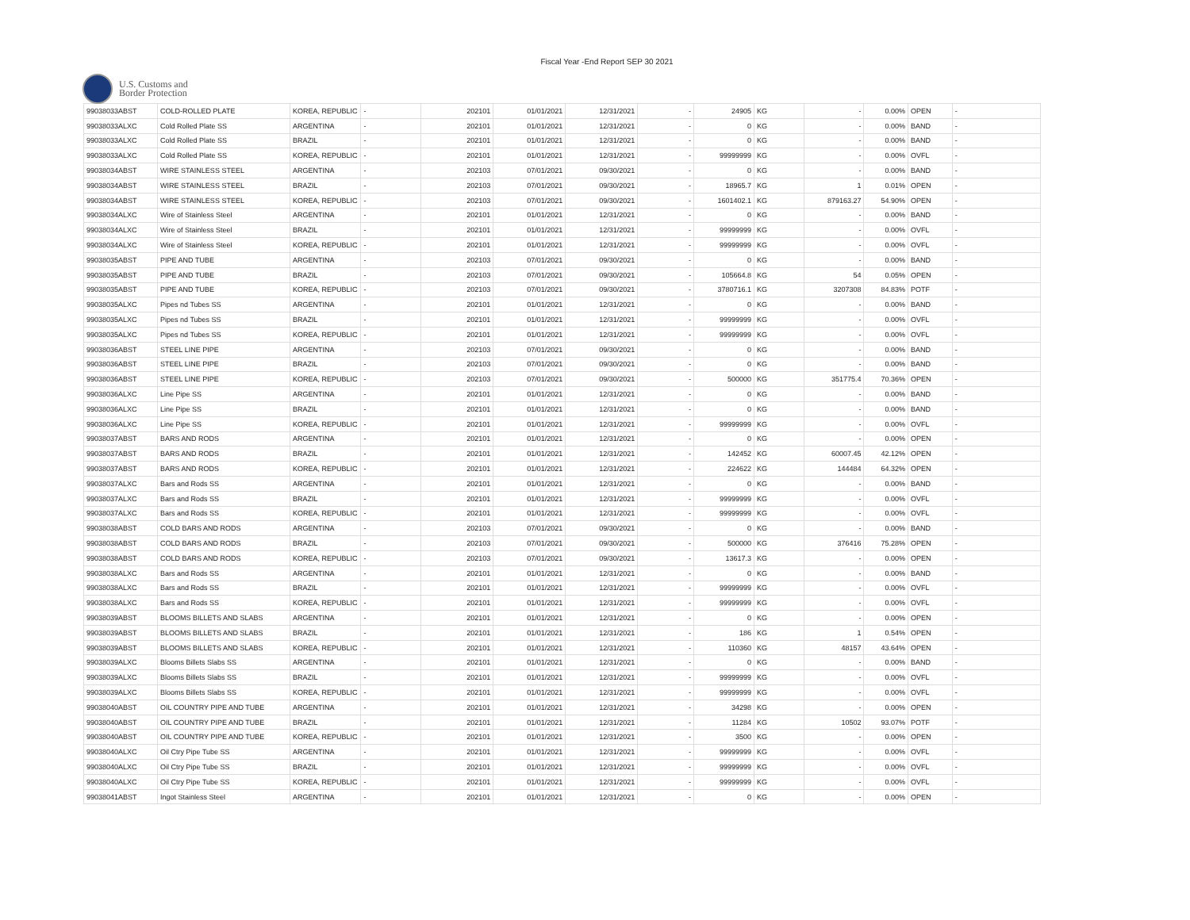Fiscal Year -End Report SEP 30 2021
U.S. Customs and
Border Protection
| 99038033ABST | COLD-ROLLED PLATE | KOREA, REPUBLIC | - | 202101 | 01/01/2021 | 12/31/2021 | - | 24905 | KG | - | 0.00% | OPEN | - |
| 99038033ALXC | Cold Rolled Plate SS | ARGENTINA | - | 202101 | 01/01/2021 | 12/31/2021 | - | 0 | KG | - | 0.00% | BAND | - |
| 99038033ALXC | Cold Rolled Plate SS | BRAZIL | - | 202101 | 01/01/2021 | 12/31/2021 | - | 0 | KG | - | 0.00% | BAND | - |
| 99038033ALXC | Cold Rolled Plate SS | KOREA, REPUBLIC | - | 202101 | 01/01/2021 | 12/31/2021 | - | 99999999 | KG | - | 0.00% | OVFL | - |
| 99038034ABST | WIRE STAINLESS STEEL | ARGENTINA | - | 202103 | 07/01/2021 | 09/30/2021 | - | 0 | KG | - | 0.00% | BAND | - |
| 99038034ABST | WIRE STAINLESS STEEL | BRAZIL | - | 202103 | 07/01/2021 | 09/30/2021 | - | 18965.7 | KG | 1 | 0.01% | OPEN | - |
| 99038034ABST | WIRE STAINLESS STEEL | KOREA, REPUBLIC | - | 202103 | 07/01/2021 | 09/30/2021 | - | 1601402.1 | KG | 879163.27 | 54.90% | OPEN | - |
| 99038034ALXC | Wire of Stainless Steel | ARGENTINA | - | 202101 | 01/01/2021 | 12/31/2021 | - | 0 | KG | - | 0.00% | BAND | - |
| 99038034ALXC | Wire of Stainless Steel | BRAZIL | - | 202101 | 01/01/2021 | 12/31/2021 | - | 99999999 | KG | - | 0.00% | OVFL | - |
| 99038034ALXC | Wire of Stainless Steel | KOREA, REPUBLIC | - | 202101 | 01/01/2021 | 12/31/2021 | - | 99999999 | KG | - | 0.00% | OVFL | - |
| 99038035ABST | PIPE AND TUBE | ARGENTINA | - | 202103 | 07/01/2021 | 09/30/2021 | - | 0 | KG | - | 0.00% | BAND | - |
| 99038035ABST | PIPE AND TUBE | BRAZIL | - | 202103 | 07/01/2021 | 09/30/2021 | - | 105664.8 | KG | 54 | 0.05% | OPEN | - |
| 99038035ABST | PIPE AND TUBE | KOREA, REPUBLIC | - | 202103 | 07/01/2021 | 09/30/2021 | - | 3780716.1 | KG | 3207308 | 84.83% | POTF | - |
| 99038035ALXC | Pipes nd Tubes SS | ARGENTINA | - | 202101 | 01/01/2021 | 12/31/2021 | - | 0 | KG | - | 0.00% | BAND | - |
| 99038035ALXC | Pipes nd Tubes SS | BRAZIL | - | 202101 | 01/01/2021 | 12/31/2021 | - | 99999999 | KG | - | 0.00% | OVFL | - |
| 99038035ALXC | Pipes nd Tubes SS | KOREA, REPUBLIC | - | 202101 | 01/01/2021 | 12/31/2021 | - | 99999999 | KG | - | 0.00% | OVFL | - |
| 99038036ABST | STEEL LINE PIPE | ARGENTINA | - | 202103 | 07/01/2021 | 09/30/2021 | - | 0 | KG | - | 0.00% | BAND | - |
| 99038036ABST | STEEL LINE PIPE | BRAZIL | - | 202103 | 07/01/2021 | 09/30/2021 | - | 0 | KG | - | 0.00% | BAND | - |
| 99038036ABST | STEEL LINE PIPE | KOREA, REPUBLIC | - | 202103 | 07/01/2021 | 09/30/2021 | - | 500000 | KG | 351775.4 | 70.36% | OPEN | - |
| 99038036ALXC | Line Pipe SS | ARGENTINA | - | 202101 | 01/01/2021 | 12/31/2021 | - | 0 | KG | - | 0.00% | BAND | - |
| 99038036ALXC | Line Pipe SS | BRAZIL | - | 202101 | 01/01/2021 | 12/31/2021 | - | 0 | KG | - | 0.00% | BAND | - |
| 99038036ALXC | Line Pipe SS | KOREA, REPUBLIC | - | 202101 | 01/01/2021 | 12/31/2021 | - | 99999999 | KG | - | 0.00% | OVFL | - |
| 99038037ABST | BARS AND RODS | ARGENTINA | - | 202101 | 01/01/2021 | 12/31/2021 | - | 0 | KG | - | 0.00% | OPEN | - |
| 99038037ABST | BARS AND RODS | BRAZIL | - | 202101 | 01/01/2021 | 12/31/2021 | - | 142452 | KG | 60007.45 | 42.12% | OPEN | - |
| 99038037ABST | BARS AND RODS | KOREA, REPUBLIC | - | 202101 | 01/01/2021 | 12/31/2021 | - | 224622 | KG | 144484 | 64.32% | OPEN | - |
| 99038037ALXC | Bars and Rods SS | ARGENTINA | - | 202101 | 01/01/2021 | 12/31/2021 | - | 0 | KG | - | 0.00% | BAND | - |
| 99038037ALXC | Bars and Rods SS | BRAZIL | - | 202101 | 01/01/2021 | 12/31/2021 | - | 99999999 | KG | - | 0.00% | OVFL | - |
| 99038037ALXC | Bars and Rods SS | KOREA, REPUBLIC | - | 202101 | 01/01/2021 | 12/31/2021 | - | 99999999 | KG | - | 0.00% | OVFL | - |
| 99038038ABST | COLD BARS AND RODS | ARGENTINA | - | 202103 | 07/01/2021 | 09/30/2021 | - | 0 | KG | - | 0.00% | BAND | - |
| 99038038ABST | COLD BARS AND RODS | BRAZIL | - | 202103 | 07/01/2021 | 09/30/2021 | - | 500000 | KG | 376416 | 75.28% | OPEN | - |
| 99038038ABST | COLD BARS AND RODS | KOREA, REPUBLIC | - | 202103 | 07/01/2021 | 09/30/2021 | - | 13617.3 | KG | - | 0.00% | OPEN | - |
| 99038038ALXC | Bars and Rods SS | ARGENTINA | - | 202101 | 01/01/2021 | 12/31/2021 | - | 0 | KG | - | 0.00% | BAND | - |
| 99038038ALXC | Bars and Rods SS | BRAZIL | - | 202101 | 01/01/2021 | 12/31/2021 | - | 99999999 | KG | - | 0.00% | OVFL | - |
| 99038038ALXC | Bars and Rods SS | KOREA, REPUBLIC | - | 202101 | 01/01/2021 | 12/31/2021 | - | 99999999 | KG | - | 0.00% | OVFL | - |
| 99038039ABST | BLOOMS BILLETS AND SLABS | ARGENTINA | - | 202101 | 01/01/2021 | 12/31/2021 | - | 0 | KG | - | 0.00% | OPEN | - |
| 99038039ABST | BLOOMS BILLETS AND SLABS | BRAZIL | - | 202101 | 01/01/2021 | 12/31/2021 | - | 186 | KG | 1 | 0.54% | OPEN | - |
| 99038039ABST | BLOOMS BILLETS AND SLABS | KOREA, REPUBLIC | - | 202101 | 01/01/2021 | 12/31/2021 | - | 110360 | KG | 48157 | 43.64% | OPEN | - |
| 99038039ALXC | Blooms Billets Slabs SS | ARGENTINA | - | 202101 | 01/01/2021 | 12/31/2021 | - | 0 | KG | - | 0.00% | BAND | - |
| 99038039ALXC | Blooms Billets Slabs SS | BRAZIL | - | 202101 | 01/01/2021 | 12/31/2021 | - | 99999999 | KG | - | 0.00% | OVFL | - |
| 99038039ALXC | Blooms Billets Slabs SS | KOREA, REPUBLIC | - | 202101 | 01/01/2021 | 12/31/2021 | - | 99999999 | KG | - | 0.00% | OVFL | - |
| 99038040ABST | OIL COUNTRY PIPE AND TUBE | ARGENTINA | - | 202101 | 01/01/2021 | 12/31/2021 | - | 34298 | KG | - | 0.00% | OPEN | - |
| 99038040ABST | OIL COUNTRY PIPE AND TUBE | BRAZIL | - | 202101 | 01/01/2021 | 12/31/2021 | - | 11284 | KG | 10502 | 93.07% | POTF | - |
| 99038040ABST | OIL COUNTRY PIPE AND TUBE | KOREA, REPUBLIC | - | 202101 | 01/01/2021 | 12/31/2021 | - | 3500 | KG | - | 0.00% | OPEN | - |
| 99038040ALXC | Oil Ctry Pipe Tube SS | ARGENTINA | - | 202101 | 01/01/2021 | 12/31/2021 | - | 99999999 | KG | - | 0.00% | OVFL | - |
| 99038040ALXC | Oil Ctry Pipe Tube SS | BRAZIL | - | 202101 | 01/01/2021 | 12/31/2021 | - | 99999999 | KG | - | 0.00% | OVFL | - |
| 99038040ALXC | Oil Ctry Pipe Tube SS | KOREA, REPUBLIC | - | 202101 | 01/01/2021 | 12/31/2021 | - | 99999999 | KG | - | 0.00% | OVFL | - |
| 99038041ABST | Ingot Stainless Steel | ARGENTINA | - | 202101 | 01/01/2021 | 12/31/2021 | - | 0 | KG | - | 0.00% | OPEN | - |